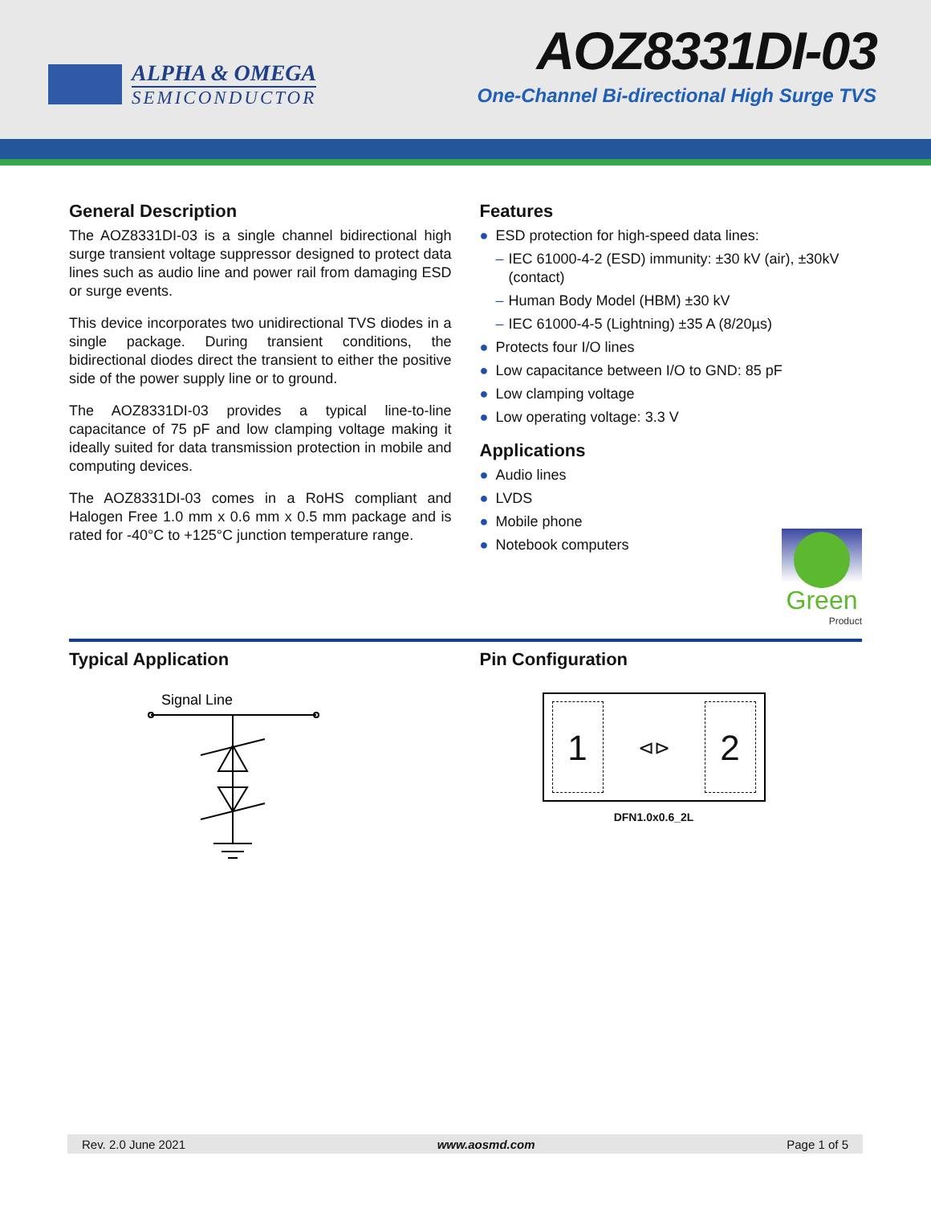ALPHA & OMEGA
SEMICONDUCTOR
AOZ8331DI-03
One-Channel Bi-directional High Surge TVS
General Description
The AOZ8331DI-03 is a single channel bidirectional high surge transient voltage suppressor designed to protect data lines such as audio line and power rail from damaging ESD or surge events.
This device incorporates two unidirectional TVS diodes in a single package. During transient conditions, the bidirectional diodes direct the transient to either the positive side of the power supply line or to ground.
The AOZ8331DI-03 provides a typical line-to-line capacitance of 75 pF and low clamping voltage making it ideally suited for data transmission protection in mobile and computing devices.
The AOZ8331DI-03 comes in a RoHS compliant and Halogen Free 1.0 mm x 0.6 mm x 0.5 mm package and is rated for -40°C to +125°C junction temperature range.
Features
● ESD protection for high-speed data lines:
– IEC 61000-4-2 (ESD) immunity: ±30 kV (air), ±30kV (contact)
– Human Body Model (HBM) ±30 kV
– IEC 61000-4-5 (Lightning) ±35 A (8/20µs)
● Protects four I/O lines
● Low capacitance between I/O to GND: 85 pF
● Low clamping voltage
● Low operating voltage: 3.3 V
Applications
● Audio lines
● LVDS
● Mobile phone
● Notebook computers
Green
Product
Typical Application
Signal Line
Pin Configuration
1
⊲⊳
2
DFN1.0x0.6_2L
Rev. 2.0 June 2021 www.aosmd.com Page 1 of 5